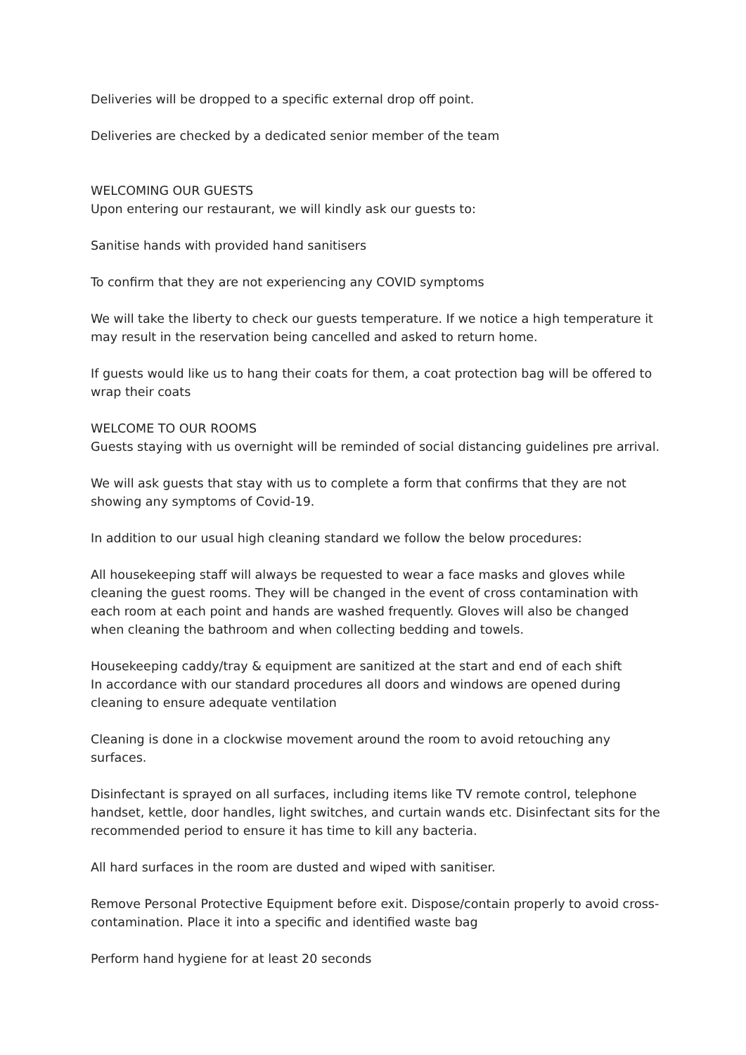Deliveries will be dropped to a specific external drop off point.
Deliveries are checked by a dedicated senior member of the team
WELCOMING OUR GUESTS
Upon entering our restaurant, we will kindly ask our guests to:
Sanitise hands with provided hand sanitisers
To confirm that they are not experiencing any COVID symptoms
We will take the liberty to check our guests temperature. If we notice a high temperature it may result in the reservation being cancelled and asked to return home.
If guests would like us to hang their coats for them, a coat protection bag will be offered to wrap their coats
WELCOME TO OUR ROOMS
Guests staying with us overnight will be reminded of social distancing guidelines pre arrival.
We will ask guests that stay with us to complete a form that confirms that they are not showing any symptoms of Covid-19.
In addition to our usual high cleaning standard we follow the below procedures:
All housekeeping staff will always be requested to wear a face masks and gloves while cleaning the guest rooms. They will be changed in the event of cross contamination with each room at each point and hands are washed frequently. Gloves will also be changed when cleaning the bathroom and when collecting bedding and towels.
Housekeeping caddy/tray & equipment are sanitized at the start and end of each shift
In accordance with our standard procedures all doors and windows are opened during cleaning to ensure adequate ventilation
Cleaning is done in a clockwise movement around the room to avoid retouching any surfaces.
Disinfectant is sprayed on all surfaces, including items like TV remote control, telephone handset, kettle, door handles, light switches, and curtain wands etc. Disinfectant sits for the recommended period to ensure it has time to kill any bacteria.
All hard surfaces in the room are dusted and wiped with sanitiser.
Remove Personal Protective Equipment before exit. Dispose/contain properly to avoid cross-contamination. Place it into a specific and identified waste bag
Perform hand hygiene for at least 20 seconds